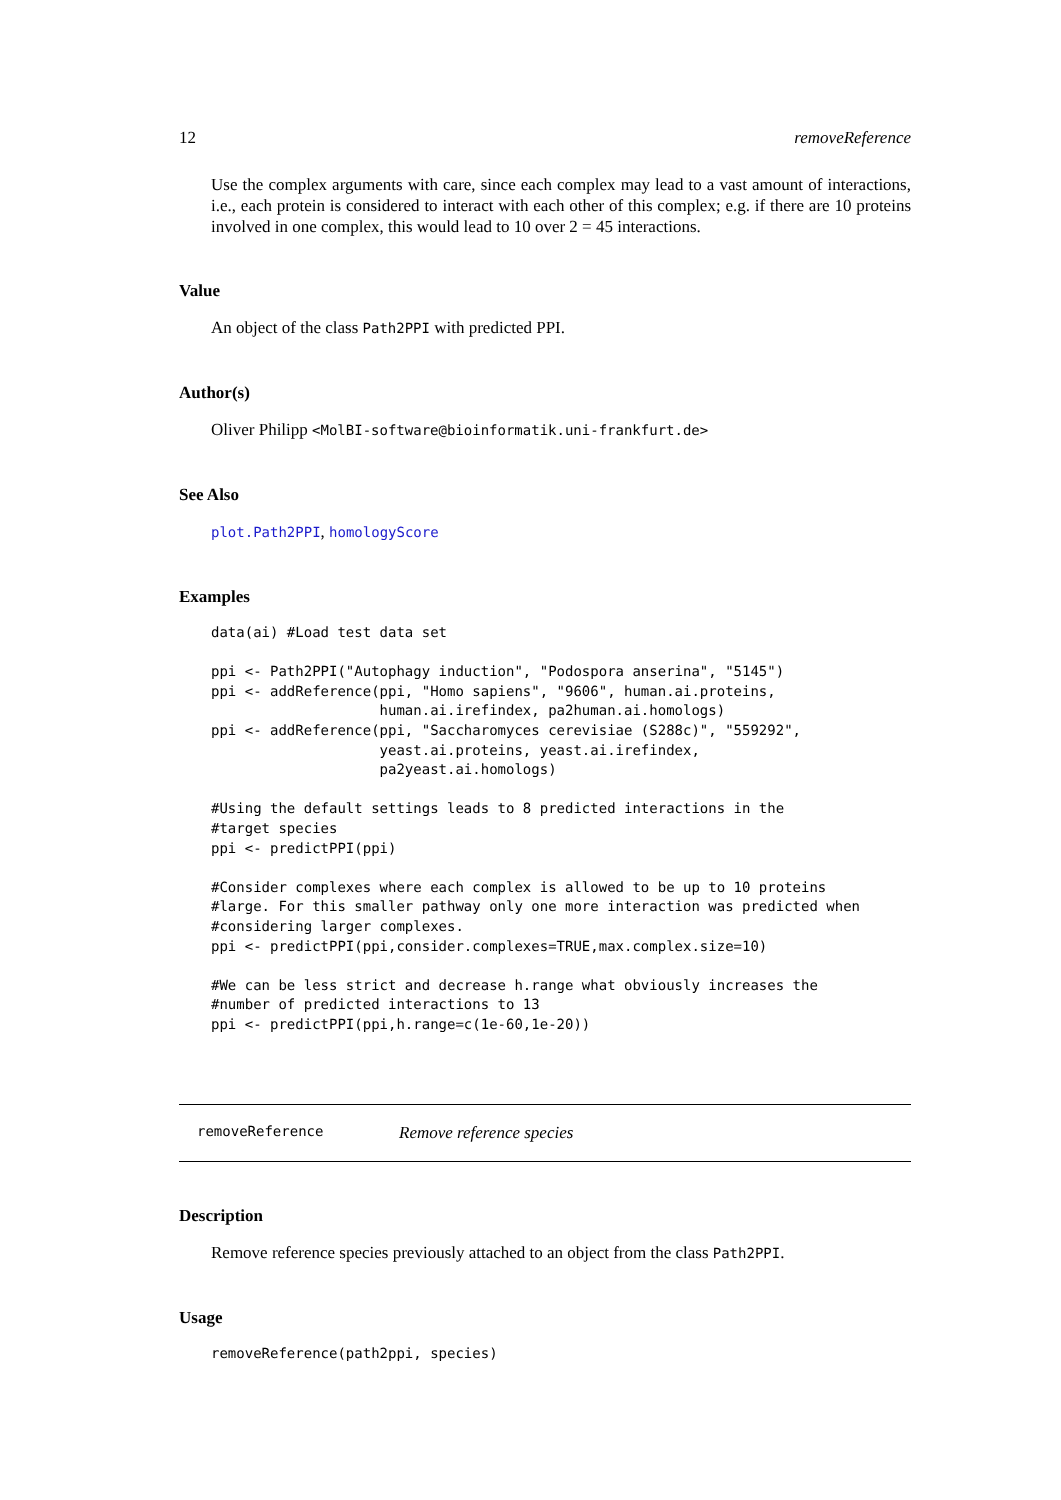12 removeReference
Use the complex arguments with care, since each complex may lead to a vast amount of interactions, i.e., each protein is considered to interact with each other of this complex; e.g. if there are 10 proteins involved in one complex, this would lead to 10 over 2 = 45 interactions.
Value
An object of the class Path2PPI with predicted PPI.
Author(s)
Oliver Philipp <MolBI-software@bioinformatik.uni-frankfurt.de>
See Also
plot.Path2PPI, homologyScore
Examples
data(ai) #Load test data set

ppi <- Path2PPI("Autophagy induction", "Podospora anserina", "5145")
ppi <- addReference(ppi, "Homo sapiens", "9606", human.ai.proteins,
                    human.ai.irefindex, pa2human.ai.homologs)
ppi <- addReference(ppi, "Saccharomyces cerevisiae (S288c)", "559292",
                    yeast.ai.proteins, yeast.ai.irefindex,
                    pa2yeast.ai.homologs)

#Using the default settings leads to 8 predicted interactions in the
#target species
ppi <- predictPPI(ppi)

#Consider complexes where each complex is allowed to be up to 10 proteins
#large. For this smaller pathway only one more interaction was predicted when
#considering larger complexes.
ppi <- predictPPI(ppi,consider.complexes=TRUE,max.complex.size=10)

#We can be less strict and decrease h.range what obviously increases the
#number of predicted interactions to 13
ppi <- predictPPI(ppi,h.range=c(1e-60,1e-20))
removeReference Remove reference species
Description
Remove reference species previously attached to an object from the class Path2PPI.
Usage
removeReference(path2ppi, species)